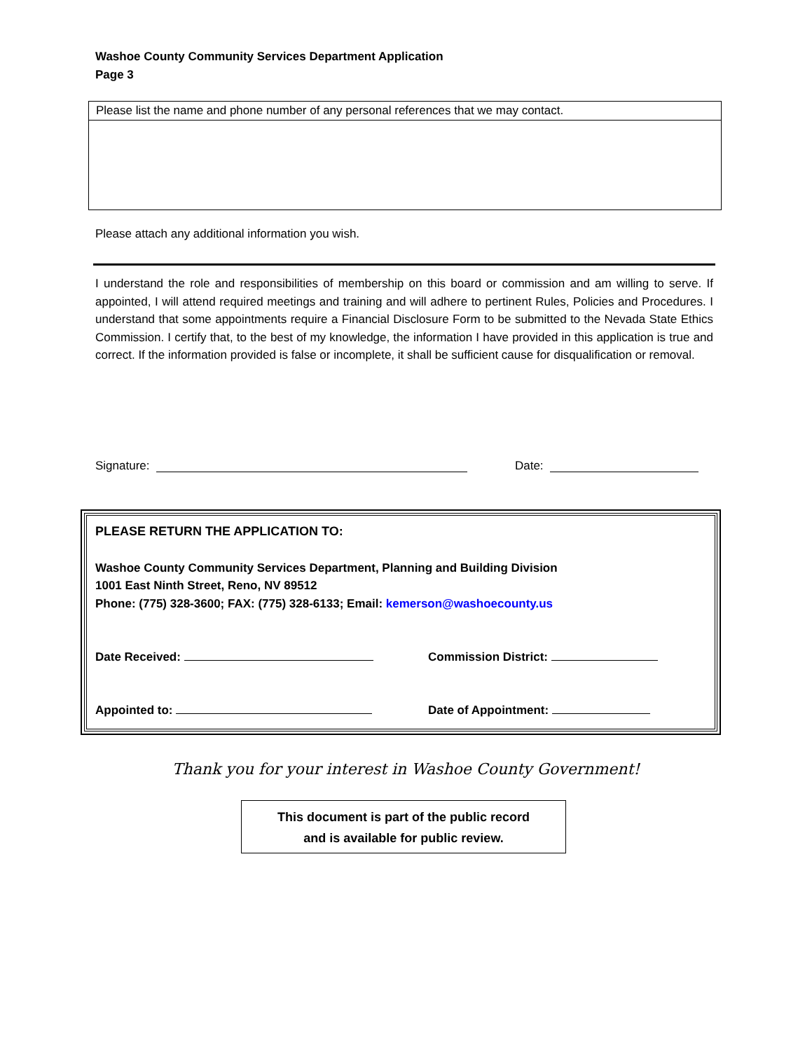Washoe County Community Services Department Application
Page 3
Please list the name and phone number of any personal references that we may contact.
Please attach any additional information you wish.
I understand the role and responsibilities of membership on this board or commission and am willing to serve. If appointed, I will attend required meetings and training and will adhere to pertinent Rules, Policies and Procedures. I understand that some appointments require a Financial Disclosure Form to be submitted to the Nevada State Ethics Commission. I certify that, to the best of my knowledge, the information I have provided in this application is true and correct. If the information provided is false or incomplete, it shall be sufficient cause for disqualification or removal.
Signature: Date:
PLEASE RETURN THE APPLICATION TO:
Washoe County Community Services Department, Planning and Building Division
1001 East Ninth Street, Reno, NV 89512
Phone: (775) 328-3600; FAX: (775) 328-6133; Email: kemerson@washoecounty.us
Date Received: Commission District:
Appointed to: Date of Appointment:
Thank you for your interest in Washoe County Government!
This document is part of the public record
and is available for public review.